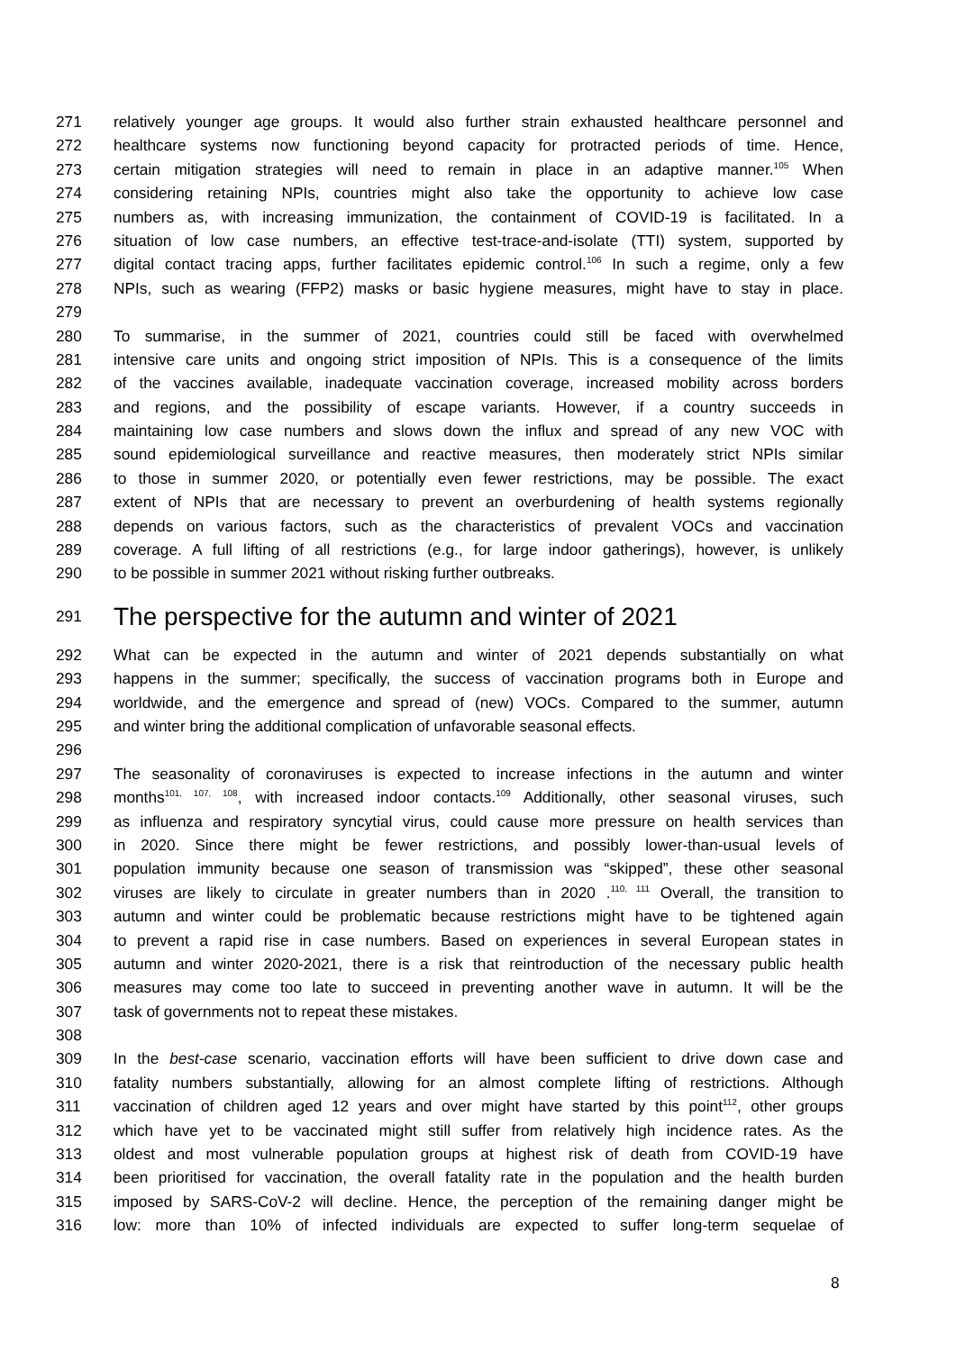271 relatively younger age groups. It would also further strain exhausted healthcare personnel and
272 healthcare systems now functioning beyond capacity for protracted periods of time. Hence,
273 certain mitigation strategies will need to remain in place in an adaptive manner.<sup>105</sup> When
274 considering retaining NPIs, countries might also take the opportunity to achieve low case
275 numbers as, with increasing immunization, the containment of COVID-19 is facilitated. In a
276 situation of low case numbers, an effective test-trace-and-isolate (TTI) system, supported by
277 digital contact tracing apps, further facilitates epidemic control.<sup>106</sup> In such a regime, only a few
278 NPIs, such as wearing (FFP2) masks or basic hygiene measures, might have to stay in place.
279
280 To summarise, in the summer of 2021, countries could still be faced with overwhelmed
281 intensive care units and ongoing strict imposition of NPIs. This is a consequence of the limits
282 of the vaccines available, inadequate vaccination coverage, increased mobility across borders
283 and regions, and the possibility of escape variants. However, if a country succeeds in
284 maintaining low case numbers and slows down the influx and spread of any new VOC with
285 sound epidemiological surveillance and reactive measures, then moderately strict NPIs similar
286 to those in summer 2020, or potentially even fewer restrictions, may be possible. The exact
287 extent of NPIs that are necessary to prevent an overburdening of health systems regionally
288 depends on various factors, such as the characteristics of prevalent VOCs and vaccination
289 coverage. A full lifting of all restrictions (e.g., for large indoor gatherings), however, is unlikely
290 to be possible in summer 2021 without risking further outbreaks.
291
The perspective for the autumn and winter of 2021
292 What can be expected in the autumn and winter of 2021 depends substantially on what
293 happens in the summer; specifically, the success of vaccination programs both in Europe and
294 worldwide, and the emergence and spread of (new) VOCs. Compared to the summer, autumn
295 and winter bring the additional complication of unfavorable seasonal effects.
296
297 The seasonality of coronaviruses is expected to increase infections in the autumn and winter
298 months<sup>101, 107, 108</sup>, with increased indoor contacts.<sup>109</sup> Additionally, other seasonal viruses, such
299 as influenza and respiratory syncytial virus, could cause more pressure on health services than
300 in 2020. Since there might be fewer restrictions, and possibly lower-than-usual levels of
301 population immunity because one season of transmission was “skipped”, these other seasonal
302 viruses are likely to circulate in greater numbers than in 2020 .<sup>110, 111</sup> Overall, the transition to
303 autumn and winter could be problematic because restrictions might have to be tightened again
304 to prevent a rapid rise in case numbers. Based on experiences in several European states in
305 autumn and winter 2020-2021, there is a risk that reintroduction of the necessary public health
306 measures may come too late to succeed in preventing another wave in autumn. It will be the
307 task of governments not to repeat these mistakes.
308
309 In the best-case scenario, vaccination efforts will have been sufficient to drive down case and
310 fatality numbers substantially, allowing for an almost complete lifting of restrictions. Although
311 vaccination of children aged 12 years and over might have started by this point<sup>112</sup>, other groups
312 which have yet to be vaccinated might still suffer from relatively high incidence rates. As the
313 oldest and most vulnerable population groups at highest risk of death from COVID-19 have
314 been prioritised for vaccination, the overall fatality rate in the population and the health burden
315 imposed by SARS-CoV-2 will decline. Hence, the perception of the remaining danger might be
316 low: more than 10% of infected individuals are expected to suffer long-term sequelae of
8